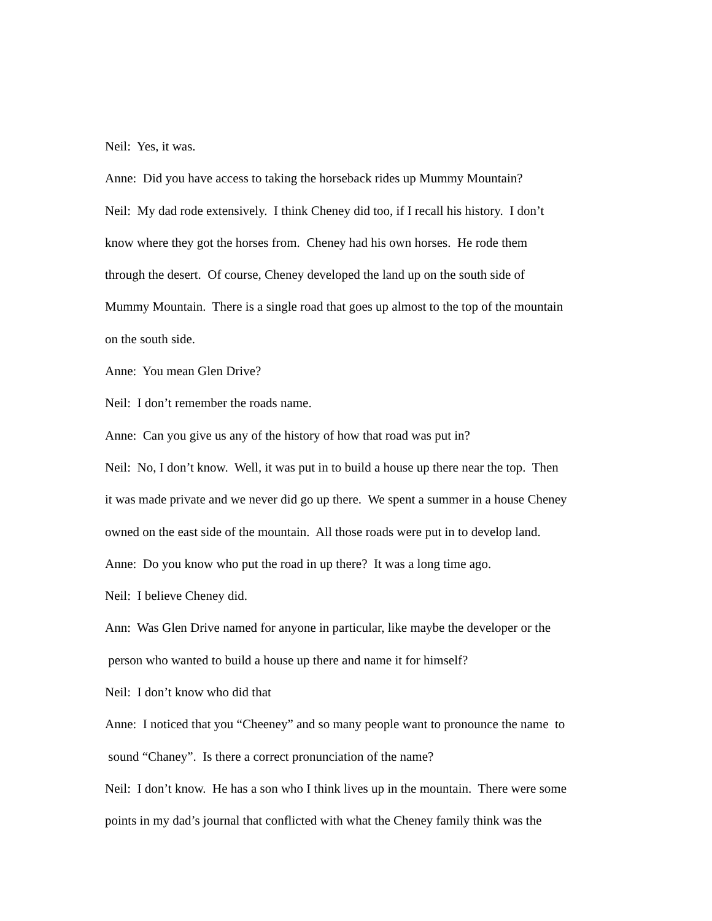Neil: Yes, it was.
Anne: Did you have access to taking the horseback rides up Mummy Mountain?
Neil: My dad rode extensively. I think Cheney did too, if I recall his history. I don’t
know where they got the horses from. Cheney had his own horses. He rode them
through the desert. Of course, Cheney developed the land up on the south side of
Mummy Mountain. There is a single road that goes up almost to the top of the mountain
on the south side.
Anne: You mean Glen Drive?
Neil: I don’t remember the roads name.
Anne: Can you give us any of the history of how that road was put in?
Neil: No, I don’t know. Well, it was put in to build a house up there near the top. Then
it was made private and we never did go up there. We spent a summer in a house Cheney
owned on the east side of the mountain. All those roads were put in to develop land.
Anne: Do you know who put the road in up there? It was a long time ago.
Neil: I believe Cheney did.
Ann: Was Glen Drive named for anyone in particular, like maybe the developer or the
person who wanted to build a house up there and name it for himself?
Neil: I don’t know who did that
Anne: I noticed that you “Cheeney” and so many people want to pronounce the name to
sound “Chaney”. Is there a correct pronunciation of the name?
Neil: I don’t know. He has a son who I think lives up in the mountain. There were some
points in my dad’s journal that conflicted with what the Cheney family think was the